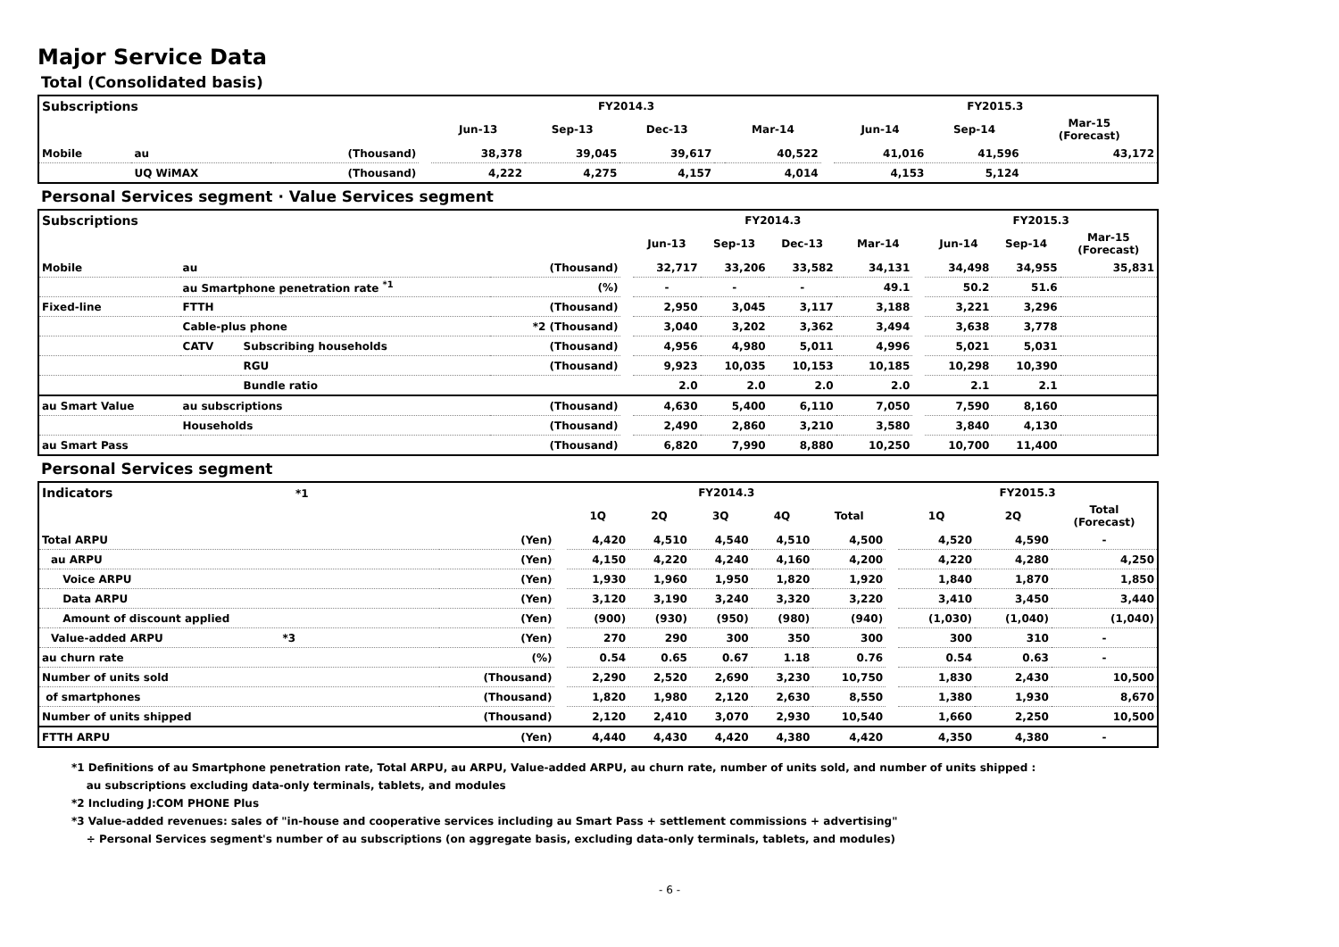Major Service Data
Total (Consolidated basis)
| Subscriptions | | | | FY2014.3 | | | | | | FY2015.3 | | |
| | | | | Jun-13 | Sep-13 | Dec-13 | | Mar-14 | | Jun-14 | Sep-14 | Mar-15 (Forecast) |
| Mobile | au | (Thousand) | | 38,378 | 39,045 | 39,617 | | 40,522 | | 41,016 | 41,596 | 43,172 |
| | UQ WiMAX | (Thousand) | | 4,222 | 4,275 | 4,157 | | 4,014 | | 4,153 | 5,124 | |
Personal Services segment · Value Services segment
| Subscriptions | | | | | FY2014.3 | | | | | | FY2015.3 | | |
| | | | | | Jun-13 | Sep-13 | Dec-13 | | Mar-14 | | Jun-14 | Sep-14 | Mar-15 (Forecast) |
| Mobile | au | | (Thousand) | | 32,717 | 33,206 | 33,582 | | 34,131 | | 34,498 | 34,955 | 35,831 |
| | au Smartphone penetration rate <sup>*1</sup> | | (%) | | - | - | - | | 49.1 | | 50.2 | 51.6 | |
| Fixed-line | FTTH | | (Thousand) | | 2,950 | 3,045 | 3,117 | | 3,188 | | 3,221 | 3,296 | |
| | Cable-plus phone | | *2 (Thousand) | | 3,040 | 3,202 | 3,362 | | 3,494 | | 3,638 | 3,778 | |
| | CATV | Subscribing households | (Thousand) | | 4,956 | 4,980 | 5,011 | | 4,996 | | 5,021 | 5,031 | |
| | | RGU | (Thousand) | | 9,923 | 10,035 | 10,153 | | 10,185 | | 10,298 | 10,390 | |
| | | Bundle ratio | | | 2.0 | 2.0 | 2.0 | | 2.0 | | 2.1 | 2.1 | |
| au Smart Value | au subscriptions | | (Thousand) | | 4,630 | 5,400 | 6,110 | | 7,050 | | 7,590 | 8,160 | |
| | Households | | (Thousand) | | 2,490 | 2,860 | 3,210 | | 3,580 | | 3,840 | 4,130 | |
| au Smart Pass | | | (Thousand) | | 6,820 | 7,990 | 8,880 | | 10,250 | | 10,700 | 11,400 | |
Personal Services segment
| Indicators *1 | | | | | FY2014.3 | | | | | | FY2015.3 | | |
| | | | | | 1Q | 2Q | 3Q | 4Q | Total | | 1Q | 2Q | Total (Forecast) |
| Total ARPU | | | (Yen) | | 4,420 | 4,510 | 4,540 | 4,510 | 4,500 | | 4,520 | 4,590 | - |
| | au ARPU | | (Yen) | | 4,150 | 4,220 | 4,240 | 4,160 | 4,200 | | 4,220 | 4,280 | 4,250 |
| | | Voice ARPU | (Yen) | | 1,930 | 1,960 | 1,950 | 1,820 | 1,920 | | 1,840 | 1,870 | 1,850 |
| | | Data ARPU | (Yen) | | 3,120 | 3,190 | 3,240 | 3,320 | 3,220 | | 3,410 | 3,450 | 3,440 |
| | | Amount of discount applied | (Yen) | | (900) | (930) | (950) | (980) | (940) | | (1,030) | (1,040) | (1,040) |
| | Value-added ARPU *3 | | (Yen) | | 270 | 290 | 300 | 350 | 300 | | 300 | 310 | - |
| au churn rate | | | (%) | | 0.54 | 0.65 | 0.67 | 1.18 | 0.76 | | 0.54 | 0.63 | - |
| Number of units sold | | | (Thousand) | | 2,290 | 2,520 | 2,690 | 3,230 | 10,750 | | 1,830 | 2,430 | 10,500 |
| of smartphones | | | (Thousand) | | 1,820 | 1,980 | 2,120 | 2,630 | 8,550 | | 1,380 | 1,930 | 8,670 |
| Number of units shipped | | | (Thousand) | | 2,120 | 2,410 | 3,070 | 2,930 | 10,540 | | 1,660 | 2,250 | 10,500 |
| FTTH ARPU | | | (Yen) | | 4,440 | 4,430 | 4,420 | 4,380 | 4,420 | | 4,350 | 4,380 | - |
*1 Definitions of au Smartphone penetration rate, Total ARPU, au ARPU, Value-added ARPU, au churn rate, number of units sold, and number of units shipped :
au subscriptions excluding data-only terminals, tablets, and modules
*2 Including J:COM PHONE Plus
*3 Value-added revenues: sales of "in-house and cooperative services including au Smart Pass + settlement commissions + advertising"
÷ Personal Services segment's number of au subscriptions (on aggregate basis, excluding data-only terminals, tablets, and modules)
- 6 -